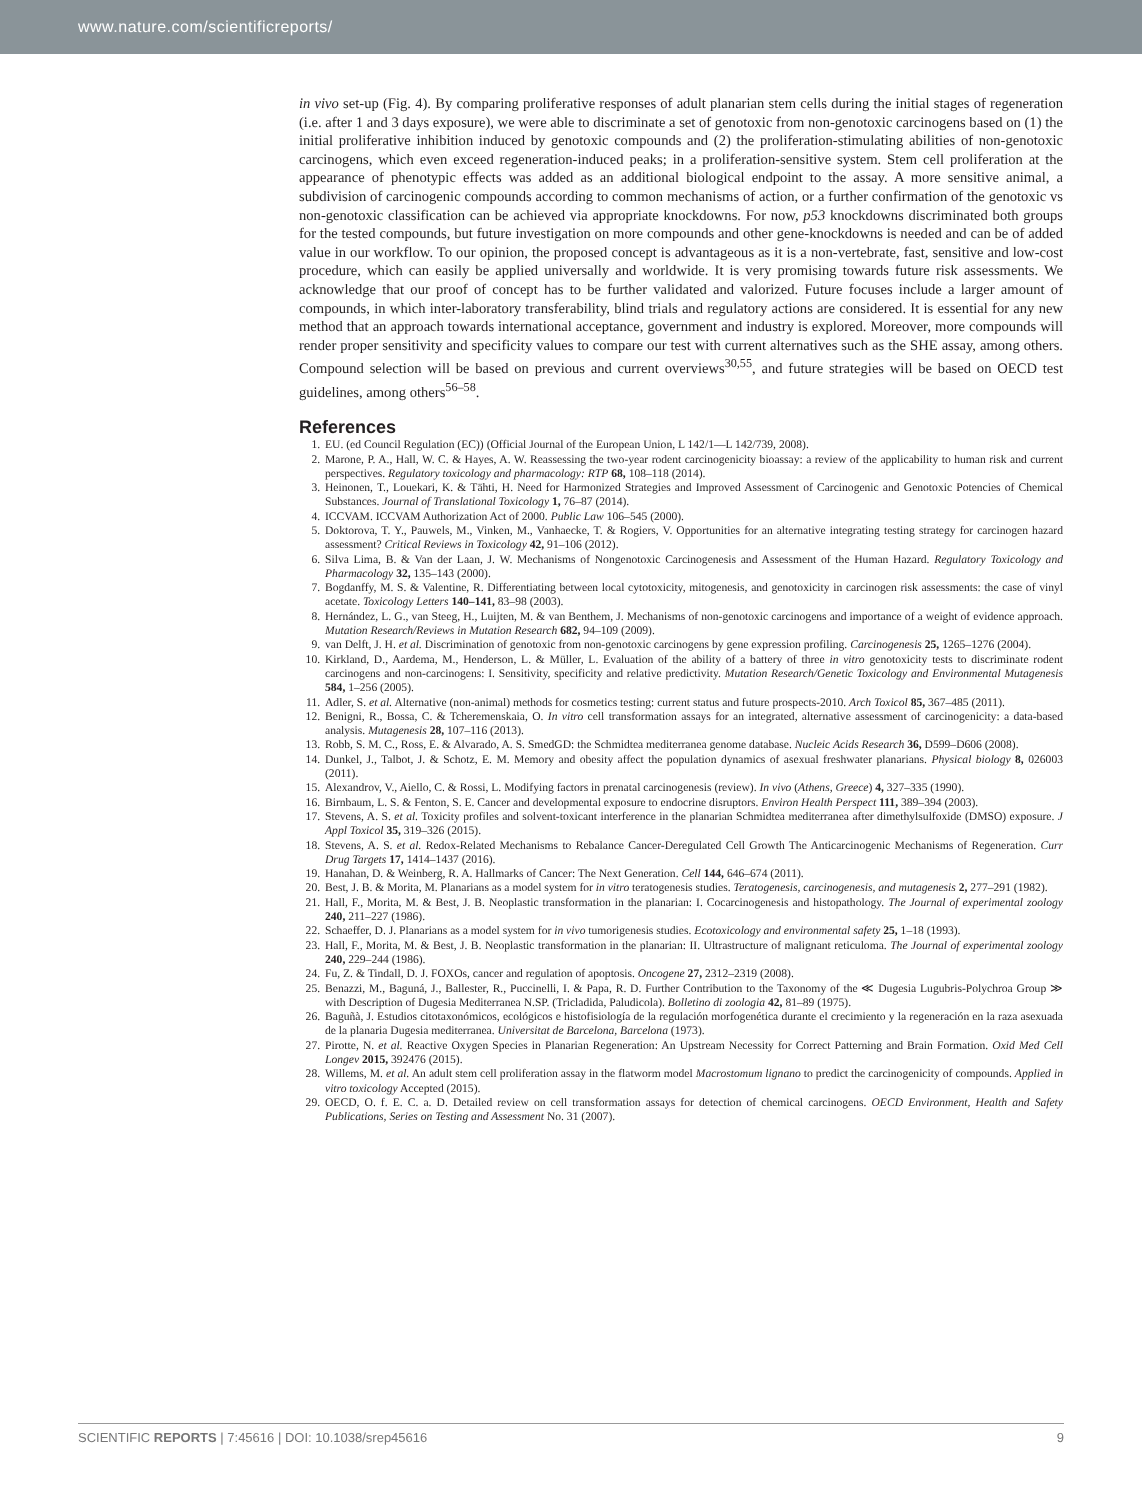www.nature.com/scientificreports/
in vivo set-up (Fig. 4). By comparing proliferative responses of adult planarian stem cells during the initial stages of regeneration (i.e. after 1 and 3 days exposure), we were able to discriminate a set of genotoxic from non-genotoxic carcinogens based on (1) the initial proliferative inhibition induced by genotoxic compounds and (2) the proliferation-stimulating abilities of non-genotoxic carcinogens, which even exceed regeneration-induced peaks; in a proliferation-sensitive system. Stem cell proliferation at the appearance of phenotypic effects was added as an additional biological endpoint to the assay. A more sensitive animal, a subdivision of carcinogenic compounds according to common mechanisms of action, or a further confirmation of the genotoxic vs non-genotoxic classification can be achieved via appropriate knockdowns. For now, p53 knockdowns discriminated both groups for the tested compounds, but future investigation on more compounds and other gene-knockdowns is needed and can be of added value in our workflow. To our opinion, the proposed concept is advantageous as it is a non-vertebrate, fast, sensitive and low-cost procedure, which can easily be applied universally and worldwide. It is very promising towards future risk assessments. We acknowledge that our proof of concept has to be further validated and valorized. Future focuses include a larger amount of compounds, in which inter-laboratory transferability, blind trials and regulatory actions are considered. It is essential for any new method that an approach towards international acceptance, government and industry is explored. Moreover, more compounds will render proper sensitivity and specificity values to compare our test with current alternatives such as the SHE assay, among others. Compound selection will be based on previous and current overviews<sup>30,55</sup>, and future strategies will be based on OECD test guidelines, among others<sup>56–58</sup>.
References
1. EU. (ed Council Regulation (EC)) (Official Journal of the European Union, L 142/1—L 142/739, 2008).
2. Marone, P. A., Hall, W. C. & Hayes, A. W. Reassessing the two-year rodent carcinogenicity bioassay: a review of the applicability to human risk and current perspectives. Regulatory toxicology and pharmacology: RTP 68, 108–118 (2014).
3. Heinonen, T., Louekari, K. & Tähti, H. Need for Harmonized Strategies and Improved Assessment of Carcinogenic and Genotoxic Potencies of Chemical Substances. Journal of Translational Toxicology 1, 76–87 (2014).
4. ICCVAM. ICCVAM Authorization Act of 2000. Public Law 106–545 (2000).
5. Doktorova, T. Y., Pauwels, M., Vinken, M., Vanhaecke, T. & Rogiers, V. Opportunities for an alternative integrating testing strategy for carcinogen hazard assessment? Critical Reviews in Toxicology 42, 91–106 (2012).
6. Silva Lima, B. & Van der Laan, J. W. Mechanisms of Nongenotoxic Carcinogenesis and Assessment of the Human Hazard. Regulatory Toxicology and Pharmacology 32, 135–143 (2000).
7. Bogdanffy, M. S. & Valentine, R. Differentiating between local cytotoxicity, mitogenesis, and genotoxicity in carcinogen risk assessments: the case of vinyl acetate. Toxicology Letters 140–141, 83–98 (2003).
8. Hernández, L. G., van Steeg, H., Luijten, M. & van Benthem, J. Mechanisms of non-genotoxic carcinogens and importance of a weight of evidence approach. Mutation Research/Reviews in Mutation Research 682, 94–109 (2009).
9. van Delft, J. H. et al. Discrimination of genotoxic from non-genotoxic carcinogens by gene expression profiling. Carcinogenesis 25, 1265–1276 (2004).
10. Kirkland, D., Aardema, M., Henderson, L. & Müller, L. Evaluation of the ability of a battery of three in vitro genotoxicity tests to discriminate rodent carcinogens and non-carcinogens: I. Sensitivity, specificity and relative predictivity. Mutation Research/Genetic Toxicology and Environmental Mutagenesis 584, 1–256 (2005).
11. Adler, S. et al. Alternative (non-animal) methods for cosmetics testing: current status and future prospects-2010. Arch Toxicol 85, 367–485 (2011).
12. Benigni, R., Bossa, C. & Tcheremenskaia, O. In vitro cell transformation assays for an integrated, alternative assessment of carcinogenicity: a data-based analysis. Mutagenesis 28, 107–116 (2013).
13. Robb, S. M. C., Ross, E. & Alvarado, A. S. SmedGD: the Schmidtea mediterranea genome database. Nucleic Acids Research 36, D599–D606 (2008).
14. Dunkel, J., Talbot, J. & Schotz, E. M. Memory and obesity affect the population dynamics of asexual freshwater planarians. Physical biology 8, 026003 (2011).
15. Alexandrov, V., Aiello, C. & Rossi, L. Modifying factors in prenatal carcinogenesis (review). In vivo (Athens, Greece) 4, 327–335 (1990).
16. Birnbaum, L. S. & Fenton, S. E. Cancer and developmental exposure to endocrine disruptors. Environ Health Perspect 111, 389–394 (2003).
17. Stevens, A. S. et al. Toxicity profiles and solvent-toxicant interference in the planarian Schmidtea mediterranea after dimethylsulfoxide (DMSO) exposure. J Appl Toxicol 35, 319–326 (2015).
18. Stevens, A. S. et al. Redox-Related Mechanisms to Rebalance Cancer-Deregulated Cell Growth The Anticarcinogenic Mechanisms of Regeneration. Curr Drug Targets 17, 1414–1437 (2016).
19. Hanahan, D. & Weinberg, R. A. Hallmarks of Cancer: The Next Generation. Cell 144, 646–674 (2011).
20. Best, J. B. & Morita, M. Planarians as a model system for in vitro teratogenesis studies. Teratogenesis, carcinogenesis, and mutagenesis 2, 277–291 (1982).
21. Hall, F., Morita, M. & Best, J. B. Neoplastic transformation in the planarian: I. Cocarcinogenesis and histopathology. The Journal of experimental zoology 240, 211–227 (1986).
22. Schaeffer, D. J. Planarians as a model system for in vivo tumorigenesis studies. Ecotoxicology and environmental safety 25, 1–18 (1993).
23. Hall, F., Morita, M. & Best, J. B. Neoplastic transformation in the planarian: II. Ultrastructure of malignant reticuloma. The Journal of experimental zoology 240, 229–244 (1986).
24. Fu, Z. & Tindall, D. J. FOXOs, cancer and regulation of apoptosis. Oncogene 27, 2312–2319 (2008).
25. Benazzi, M., Baguná, J., Ballester, R., Puccinelli, I. & Papa, R. D. Further Contribution to the Taxonomy of the ≪ Dugesia Lugubris-Polychroa Group ≫ with Description of Dugesia Mediterranea N.SP. (Tricladida, Paludicola). Bolletino di zoologia 42, 81–89 (1975).
26. Baguñà, J. Estudios citotaxonómicos, ecológicos e histofisiología de la regulación morfogenética durante el crecimiento y la regeneración en la raza asexuada de la planaria Dugesia mediterranea. Universitat de Barcelona, Barcelona (1973).
27. Pirotte, N. et al. Reactive Oxygen Species in Planarian Regeneration: An Upstream Necessity for Correct Patterning and Brain Formation. Oxid Med Cell Longev 2015, 392476 (2015).
28. Willems, M. et al. An adult stem cell proliferation assay in the flatworm model Macrostomum lignano to predict the carcinogenicity of compounds. Applied in vitro toxicology Accepted (2015).
29. OECD, O. f. E. C. a. D. Detailed review on cell transformation assays for detection of chemical carcinogens. OECD Environment, Health and Safety Publications, Series on Testing and Assessment No. 31 (2007).
SCIENTIFIC REPORTS | 7:45616 | DOI: 10.1038/srep45616 9